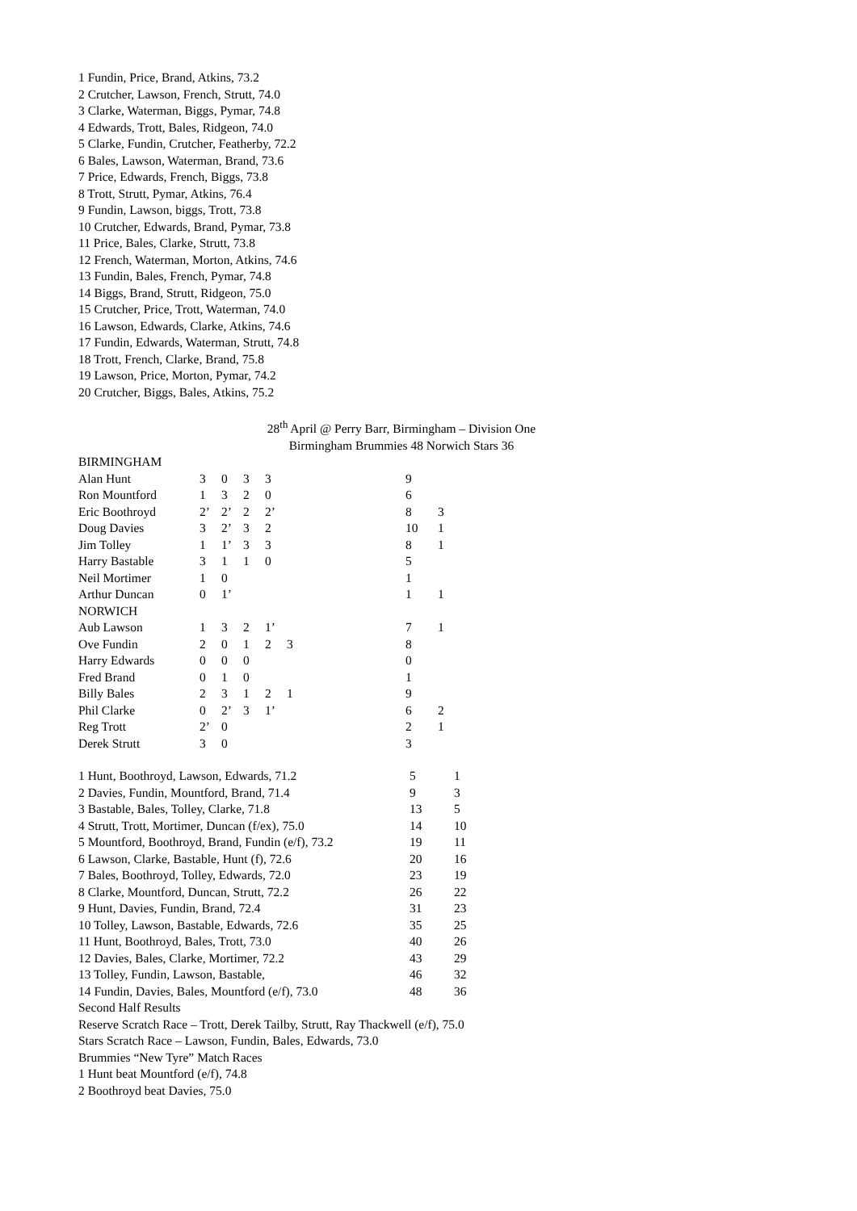1 Fundin, Price, Brand, Atkins, 73.2
2 Crutcher, Lawson, French, Strutt, 74.0
3 Clarke, Waterman, Biggs, Pymar, 74.8
4 Edwards, Trott, Bales, Ridgeon, 74.0
5 Clarke, Fundin, Crutcher, Featherby, 72.2
6 Bales, Lawson, Waterman, Brand, 73.6
7 Price, Edwards, French, Biggs, 73.8
8 Trott, Strutt, Pymar, Atkins, 76.4
9 Fundin, Lawson, biggs, Trott, 73.8
10 Crutcher, Edwards, Brand, Pymar, 73.8
11 Price, Bales, Clarke, Strutt, 73.8
12 French, Waterman, Morton, Atkins, 74.6
13 Fundin, Bales, French, Pymar, 74.8
14 Biggs, Brand, Strutt, Ridgeon, 75.0
15 Crutcher, Price, Trott, Waterman, 74.0
16 Lawson, Edwards, Clarke, Atkins, 74.6
17 Fundin, Edwards, Waterman, Strutt, 74.8
18 Trott, French, Clarke, Brand, 75.8
19 Lawson, Price, Morton, Pymar, 74.2
20 Crutcher, Biggs, Bales, Atkins, 75.2
28<sup>th</sup> April @ Perry Barr, Birmingham – Division One
Birmingham Brummies 48 Norwich Stars 36
| BIRMINGHAM | | | | | | | |
| Alan Hunt | 3 | 0 | 3 | 3 | | 9 | |
| Ron Mountford | 1 | 3 | 2 | 0 | | 6 | |
| Eric Boothroyd | 2’ | 2’ | 2 | 2’ | | 8 | 3 |
| Doug Davies | 3 | 2’ | 3 | 2 | | 10 | 1 |
| Jim Tolley | 1 | 1’ | 3 | 3 | | 8 | 1 |
| Harry Bastable | 3 | 1 | 1 | 0 | | 5 | |
| Neil Mortimer | 1 | 0 | | | | 1 | |
| Arthur Duncan | 0 | 1’ | | | | 1 | 1 |
| NORWICH | | | | | | | |
| Aub Lawson | 1 | 3 | 2 | 1’ | | 7 | 1 |
| Ove Fundin | 2 | 0 | 1 | 2 | 3 | 8 | |
| Harry Edwards | 0 | 0 | 0 | | | 0 | |
| Fred Brand | 0 | 1 | 0 | | | 1 | |
| Billy Bales | 2 | 3 | 1 | 2 | 1 | 9 | |
| Phil Clarke | 0 | 2’ | 3 | 1’ | | 6 | 2 |
| Reg Trott | 2’ | 0 | | | | 2 | 1 |
| Derek Strutt | 3 | 0 | | | | 3 | |
| 1 Hunt, Boothroyd, Lawson, Edwards, 71.2 | 5 | 1 |
| 2 Davies, Fundin, Mountford, Brand, 71.4 | 9 | 3 |
| 3 Bastable, Bales, Tolley, Clarke, 71.8 | 13 | 5 |
| 4 Strutt, Trott, Mortimer, Duncan (f/ex), 75.0 | 14 | 10 |
| 5 Mountford, Boothroyd, Brand, Fundin (e/f), 73.2 | 19 | 11 |
| 6 Lawson, Clarke, Bastable, Hunt (f), 72.6 | 20 | 16 |
| 7 Bales, Boothroyd, Tolley, Edwards, 72.0 | 23 | 19 |
| 8 Clarke, Mountford, Duncan, Strutt, 72.2 | 26 | 22 |
| 9 Hunt, Davies, Fundin, Brand, 72.4 | 31 | 23 |
| 10 Tolley, Lawson, Bastable, Edwards, 72.6 | 35 | 25 |
| 11 Hunt, Boothroyd, Bales, Trott, 73.0 | 40 | 26 |
| 12 Davies, Bales, Clarke, Mortimer, 72.2 | 43 | 29 |
| 13 Tolley, Fundin, Lawson, Bastable, | 46 | 32 |
| 14 Fundin, Davies, Bales, Mountford (e/f), 73.0 | 48 | 36 |
Second Half Results
Reserve Scratch Race – Trott, Derek Tailby, Strutt, Ray Thackwell (e/f), 75.0
Stars Scratch Race – Lawson, Fundin, Bales, Edwards, 73.0
Brummies “New Tyre” Match Races
1 Hunt beat Mountford (e/f), 74.8
2 Boothroyd beat Davies, 75.0